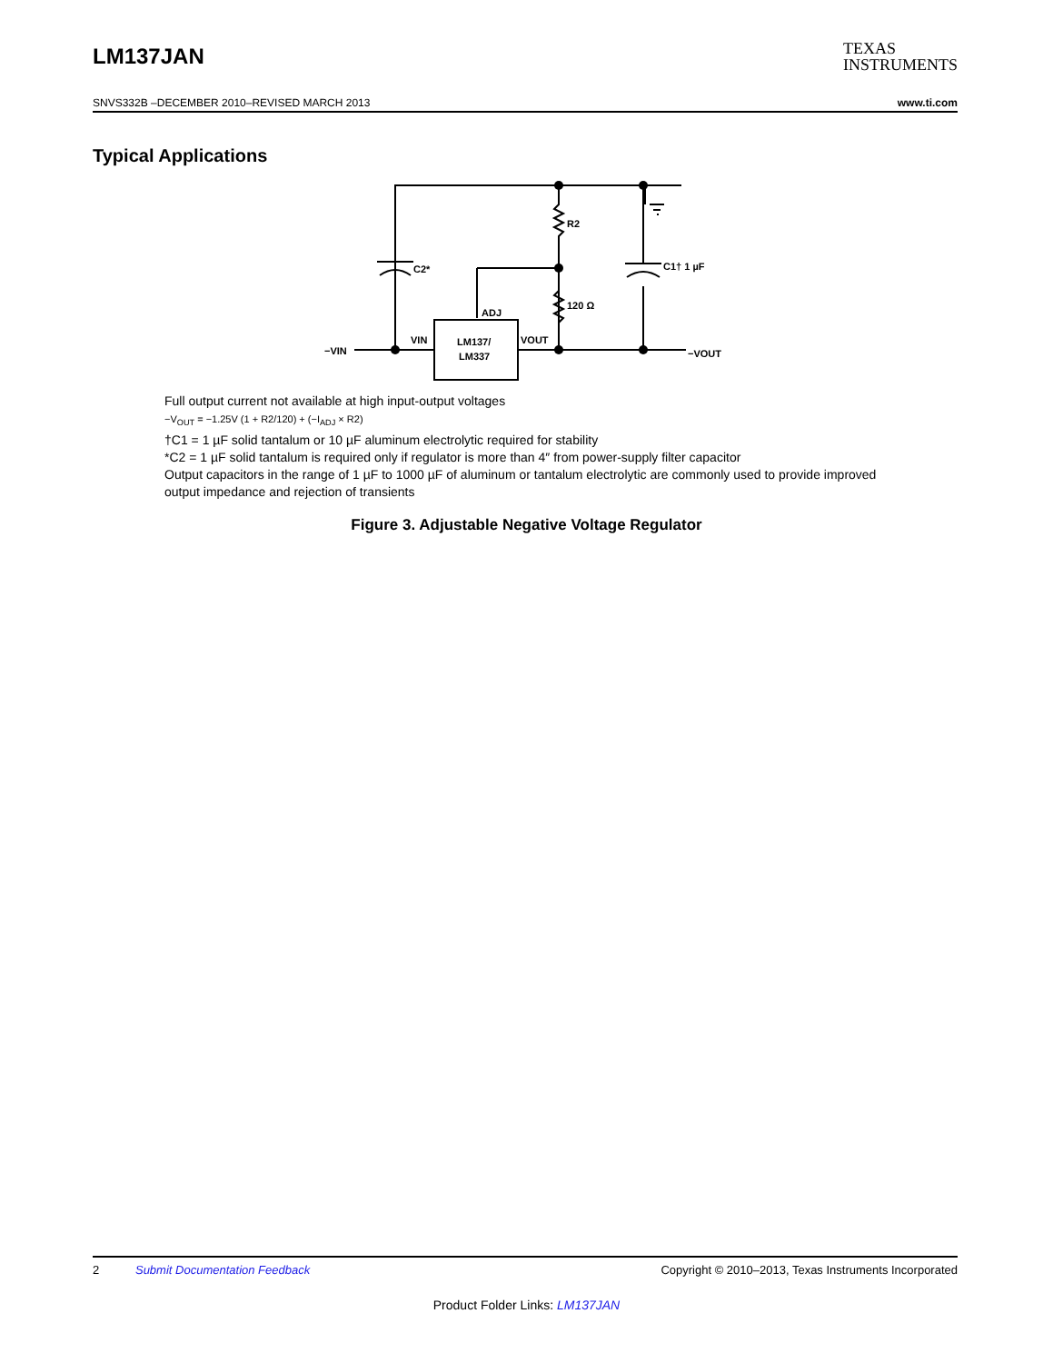LM137JAN TEXAS
INSTRUMENTS
SNVS332B –DECEMBER 2010–REVISED MARCH 2013 www.ti.com
Typical Applications
R2
C2*
C1† 1 µF
120 Ω
ADJ
VIN
LM137/
LM337
VOUT
−VIN
−VOUT
Full output current not available at high input-output voltages
−V<sub>OUT</sub> = −1.25V (1 + R2/120) + (−I<sub>ADJ</sub> × R2)
†C1 = 1 µF solid tantalum or 10 µF aluminum electrolytic required for stability
*C2 = 1 µF solid tantalum is required only if regulator is more than 4″ from power-supply filter capacitor
Output capacitors in the range of 1 µF to 1000 µF of aluminum or tantalum electrolytic are commonly used to provide improved output impedance and rejection of transients
Figure 3. Adjustable Negative Voltage Regulator
2 Submit Documentation Feedback Copyright © 2010–2013, Texas Instruments Incorporated
Product Folder Links: LM137JAN